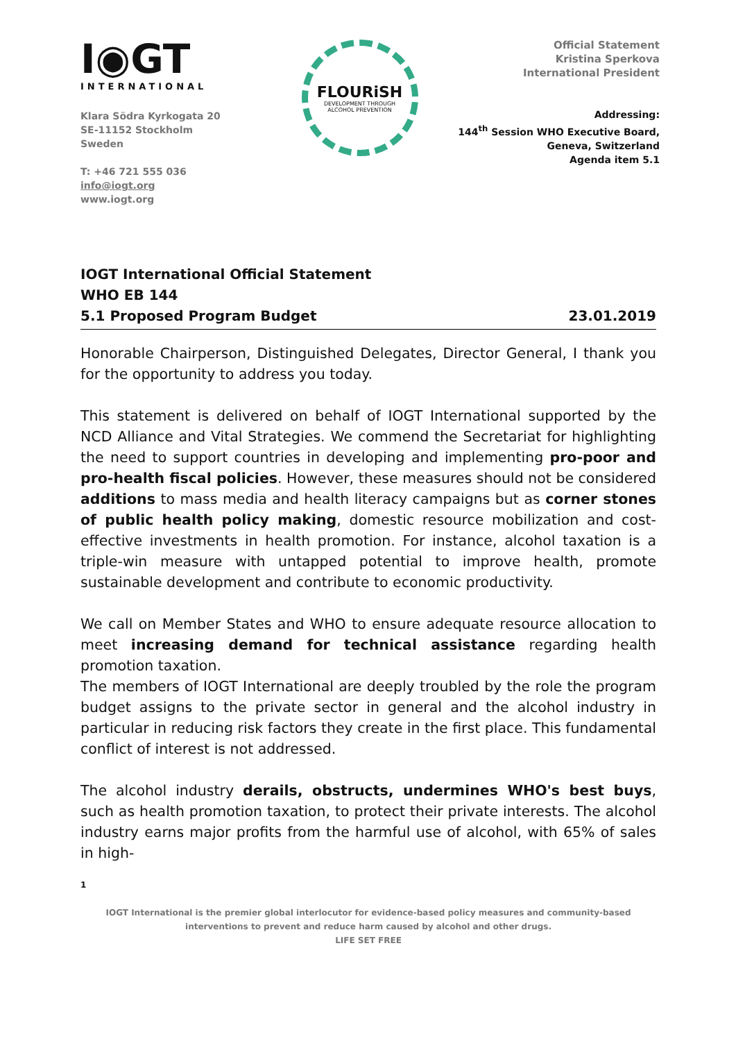I◉GT
INTERNATIONAL
Klara Södra Kyrkogata 20
SE-11152 Stockholm
Sweden
T: +46 721 555 036
info@iogt.org
www.iogt.org
FLOURiSH
DEVELOPMENT THROUGH
ALCOHOL PREVENTION
Official Statement
Kristina Sperkova
International President
Addressing:
144<sup>th</sup> Session WHO Executive Board,
Geneva, Switzerland
Agenda item 5.1
IOGT International Official Statement
WHO EB 144
5.1 Proposed Program Budget 23.01.2019
Honorable Chairperson, Distinguished Delegates, Director General, I thank you for the opportunity to address you today.
This statement is delivered on behalf of IOGT International supported by the NCD Alliance and Vital Strategies. We commend the Secretariat for highlighting the need to support countries in developing and implementing pro-poor and pro-health fiscal policies. However, these measures should not be considered additions to mass media and health literacy campaigns but as corner stones of public health policy making, domestic resource mobilization and cost-effective investments in health promotion. For instance, alcohol taxation is a triple-win measure with untapped potential to improve health, promote sustainable development and contribute to economic productivity.
We call on Member States and WHO to ensure adequate resource allocation to meet increasing demand for technical assistance regarding health promotion taxation.
The members of IOGT International are deeply troubled by the role the program budget assigns to the private sector in general and the alcohol industry in particular in reducing risk factors they create in the first place. This fundamental conflict of interest is not addressed.
The alcohol industry derails, obstructs, undermines WHO's best buys, such as health promotion taxation, to protect their private interests. The alcohol industry earns major profits from the harmful use of alcohol, with 65% of sales in high-
1
IOGT International is the premier global interlocutor for evidence-based policy measures and community-based interventions to prevent and reduce harm caused by alcohol and other drugs.
LIFE SET FREE